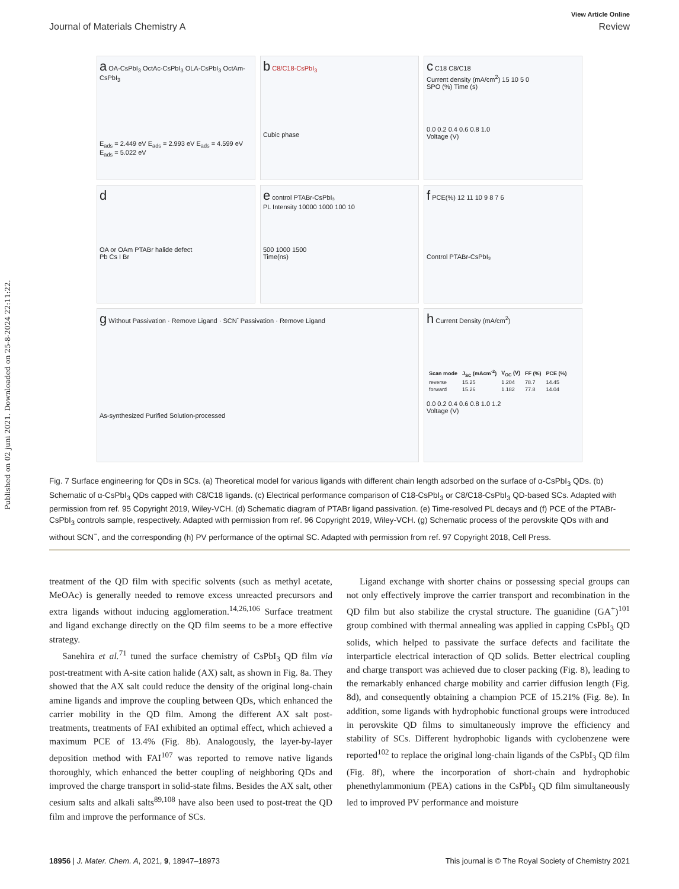Published on 02 juni 2021. Downloaded on 25-8-2024 22:11:22.
View Article Online
Journal of Materials Chemistry A Review
a OA-CsPbI<sub>3</sub> OctAc-CsPbI<sub>3</sub> OLA-CsPbI<sub>3</sub> OctAm-CsPbI<sub>3</sub>
E<sub>ads</sub> = 2.449 eV E<sub>ads</sub> = 2.993 eV E<sub>ads</sub> = 4.599 eV E<sub>ads</sub> = 5.022 eV
b C8/C18-CsPbI<sub>3</sub>
Cubic phase
c C18 C8/C18
Current density (mA/cm<sup>2</sup>) 15 10 5 0
SPO (%) Time (s)
0.0 0.2 0.4 0.6 0.8 1.0
Voltage (V)
d
OA or OAm PTABr halide defect
Pb Cs I Br
e control PTABr-CsPbI₃
PL Intensity 10000 1000 100 10
500 1000 1500
Time(ns)
f PCE(%) 12 11 10 9 8 7 6
Control PTABr-CsPbI₃
g Without Passivation · Remove Ligand · SCN<sup>-</sup> Passivation · Remove Ligand
As-synthesized Purified Solution-processed
h Current Density (mA/cm<sup>2</sup>)
| Scan mode | J<sub>SC</sub> (mAcm<sup>-2</sup>) | V<sub>OC</sub> (V) | FF (%) | PCE (%) |
| --- | --- | --- | --- | --- |
| reverse | 15.25 | 1.204 | 78.7 | 14.45 |
| forward | 15.26 | 1.182 | 77.8 | 14.04 |
0.0 0.2 0.4 0.6 0.8 1.0 1.2
Voltage (V)
Fig. 7 Surface engineering for QDs in SCs. (a) Theoretical model for various ligands with different chain length adsorbed on the surface of α-CsPbI<sub>3</sub> QDs. (b) Schematic of α-CsPbI<sub>3</sub> QDs capped with C8/C18 ligands. (c) Electrical performance comparison of C18-CsPbI<sub>3</sub> or C8/C18-CsPbI<sub>3</sub> QD-based SCs. Adapted with permission from ref. 95 Copyright 2019, Wiley-VCH. (d) Schematic diagram of PTABr ligand passivation. (e) Time-resolved PL decays and (f) PCE of the PTABr-CsPbI<sub>3</sub> controls sample, respectively. Adapted with permission from ref. 96 Copyright 2019, Wiley-VCH. (g) Schematic process of the perovskite QDs with and without SCN<sup>−</sup>, and the corresponding (h) PV performance of the optimal SC. Adapted with permission from ref. 97 Copyright 2018, Cell Press.
treatment of the QD film with specific solvents (such as methyl acetate, MeOAc) is generally needed to remove excess unreacted precursors and extra ligands without inducing agglomeration.<sup>14,26,106</sup> Surface treatment and ligand exchange directly on the QD film seems to be a more effective strategy.
Sanehira et al.<sup>71</sup> tuned the surface chemistry of CsPbI<sub>3</sub> QD film via post-treatment with A-site cation halide (AX) salt, as shown in Fig. 8a. They showed that the AX salt could reduce the density of the original long-chain amine ligands and improve the coupling between QDs, which enhanced the carrier mobility in the QD film. Among the different AX salt post-treatments, treatments of FAI exhibited an optimal effect, which achieved a maximum PCE of 13.4% (Fig. 8b). Analogously, the layer-by-layer deposition method with FAI<sup>107</sup> was reported to remove native ligands thoroughly, which enhanced the better coupling of neighboring QDs and improved the charge transport in solid-state films. Besides the AX salt, other cesium salts and alkali salts<sup>89,108</sup> have also been used to post-treat the QD film and improve the performance of SCs.
Ligand exchange with shorter chains or possessing special groups can not only effectively improve the carrier transport and recombination in the QD film but also stabilize the crystal structure. The guanidine (GA<sup>+</sup>)<sup>101</sup> group combined with thermal annealing was applied in capping CsPbI<sub>3</sub> QD solids, which helped to passivate the surface defects and facilitate the interparticle electrical interaction of QD solids. Better electrical coupling and charge transport was achieved due to closer packing (Fig. 8), leading to the remarkably enhanced charge mobility and carrier diffusion length (Fig. 8d), and consequently obtaining a champion PCE of 15.21% (Fig. 8e). In addition, some ligands with hydrophobic functional groups were introduced in perovskite QD films to simultaneously improve the efficiency and stability of SCs. Different hydrophobic ligands with cyclobenzene were reported<sup>102</sup> to replace the original long-chain ligands of the CsPbI<sub>3</sub> QD film (Fig. 8f), where the incorporation of short-chain and hydrophobic phenethylammonium (PEA) cations in the CsPbI<sub>3</sub> QD film simultaneously led to improved PV performance and moisture
18956 | J. Mater. Chem. A, 2021, 9, 18947–18973 This journal is © The Royal Society of Chemistry 2021